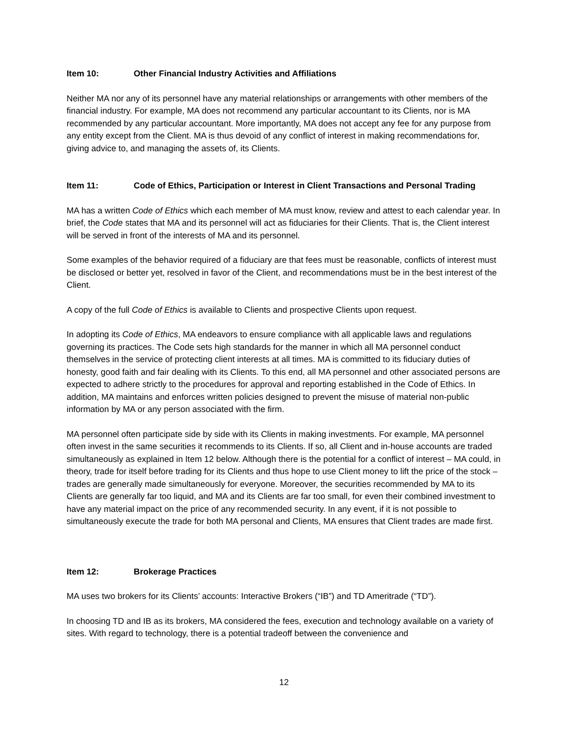Item 10: Other Financial Industry Activities and Affiliations
Neither MA nor any of its personnel have any material relationships or arrangements with other members of the financial industry. For example, MA does not recommend any particular accountant to its Clients, nor is MA recommended by any particular accountant. More importantly, MA does not accept any fee for any purpose from any entity except from the Client. MA is thus devoid of any conflict of interest in making recommendations for, giving advice to, and managing the assets of, its Clients.
Item 11: Code of Ethics, Participation or Interest in Client Transactions and Personal Trading
MA has a written Code of Ethics which each member of MA must know, review and attest to each calendar year. In brief, the Code states that MA and its personnel will act as fiduciaries for their Clients. That is, the Client interest will be served in front of the interests of MA and its personnel.
Some examples of the behavior required of a fiduciary are that fees must be reasonable, conflicts of interest must be disclosed or better yet, resolved in favor of the Client, and recommendations must be in the best interest of the Client.
A copy of the full Code of Ethics is available to Clients and prospective Clients upon request.
In adopting its Code of Ethics, MA endeavors to ensure compliance with all applicable laws and regulations governing its practices. The Code sets high standards for the manner in which all MA personnel conduct themselves in the service of protecting client interests at all times. MA is committed to its fiduciary duties of honesty, good faith and fair dealing with its Clients. To this end, all MA personnel and other associated persons are expected to adhere strictly to the procedures for approval and reporting established in the Code of Ethics. In addition, MA maintains and enforces written policies designed to prevent the misuse of material non-public information by MA or any person associated with the firm.
MA personnel often participate side by side with its Clients in making investments. For example, MA personnel often invest in the same securities it recommends to its Clients. If so, all Client and in-house accounts are traded simultaneously as explained in Item 12 below. Although there is the potential for a conflict of interest – MA could, in theory, trade for itself before trading for its Clients and thus hope to use Client money to lift the price of the stock – trades are generally made simultaneously for everyone. Moreover, the securities recommended by MA to its Clients are generally far too liquid, and MA and its Clients are far too small, for even their combined investment to have any material impact on the price of any recommended security. In any event, if it is not possible to simultaneously execute the trade for both MA personal and Clients, MA ensures that Client trades are made first.
Item 12: Brokerage Practices
MA uses two brokers for its Clients’ accounts: Interactive Brokers (“IB”) and TD Ameritrade (“TD”).
In choosing TD and IB as its brokers, MA considered the fees, execution and technology available on a variety of sites. With regard to technology, there is a potential tradeoff between the convenience and
12